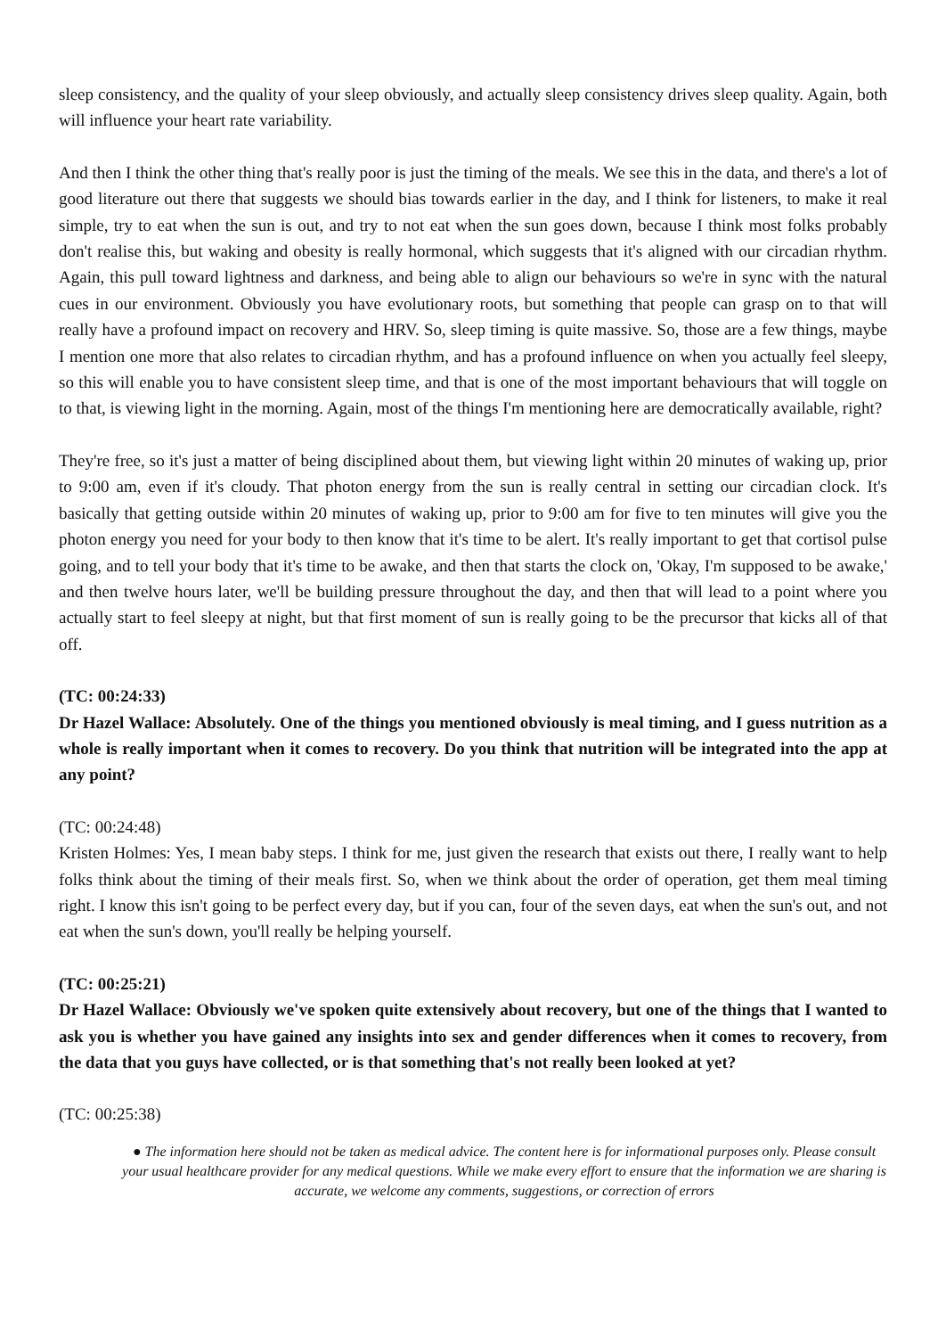sleep consistency, and the quality of your sleep obviously, and actually sleep consistency drives sleep quality. Again, both will influence your heart rate variability.
And then I think the other thing that's really poor is just the timing of the meals. We see this in the data, and there's a lot of good literature out there that suggests we should bias towards earlier in the day, and I think for listeners, to make it real simple, try to eat when the sun is out, and try to not eat when the sun goes down, because I think most folks probably don't realise this, but waking and obesity is really hormonal, which suggests that it's aligned with our circadian rhythm. Again, this pull toward lightness and darkness, and being able to align our behaviours so we're in sync with the natural cues in our environment. Obviously you have evolutionary roots, but something that people can grasp on to that will really have a profound impact on recovery and HRV. So, sleep timing is quite massive. So, those are a few things, maybe I mention one more that also relates to circadian rhythm, and has a profound influence on when you actually feel sleepy, so this will enable you to have consistent sleep time, and that is one of the most important behaviours that will toggle on to that, is viewing light in the morning. Again, most of the things I'm mentioning here are democratically available, right?
They're free, so it's just a matter of being disciplined about them, but viewing light within 20 minutes of waking up, prior to 9:00 am, even if it's cloudy. That photon energy from the sun is really central in setting our circadian clock. It's basically that getting outside within 20 minutes of waking up, prior to 9:00 am for five to ten minutes will give you the photon energy you need for your body to then know that it's time to be alert. It's really important to get that cortisol pulse going, and to tell your body that it's time to be awake, and then that starts the clock on, 'Okay, I'm supposed to be awake,' and then twelve hours later, we'll be building pressure throughout the day, and then that will lead to a point where you actually start to feel sleepy at night, but that first moment of sun is really going to be the precursor that kicks all of that off.
(TC: 00:24:33)
Dr Hazel Wallace: Absolutely. One of the things you mentioned obviously is meal timing, and I guess nutrition as a whole is really important when it comes to recovery. Do you think that nutrition will be integrated into the app at any point?
(TC: 00:24:48)
Kristen Holmes: Yes, I mean baby steps. I think for me, just given the research that exists out there, I really want to help folks think about the timing of their meals first. So, when we think about the order of operation, get them meal timing right. I know this isn't going to be perfect every day, but if you can, four of the seven days, eat when the sun's out, and not eat when the sun's down, you'll really be helping yourself.
(TC: 00:25:21)
Dr Hazel Wallace: Obviously we've spoken quite extensively about recovery, but one of the things that I wanted to ask you is whether you have gained any insights into sex and gender differences when it comes to recovery, from the data that you guys have collected, or is that something that's not really been looked at yet?
(TC: 00:25:38)
● The information here should not be taken as medical advice. The content here is for informational purposes only. Please consult your usual healthcare provider for any medical questions. While we make every effort to ensure that the information we are sharing is accurate, we welcome any comments, suggestions, or correction of errors